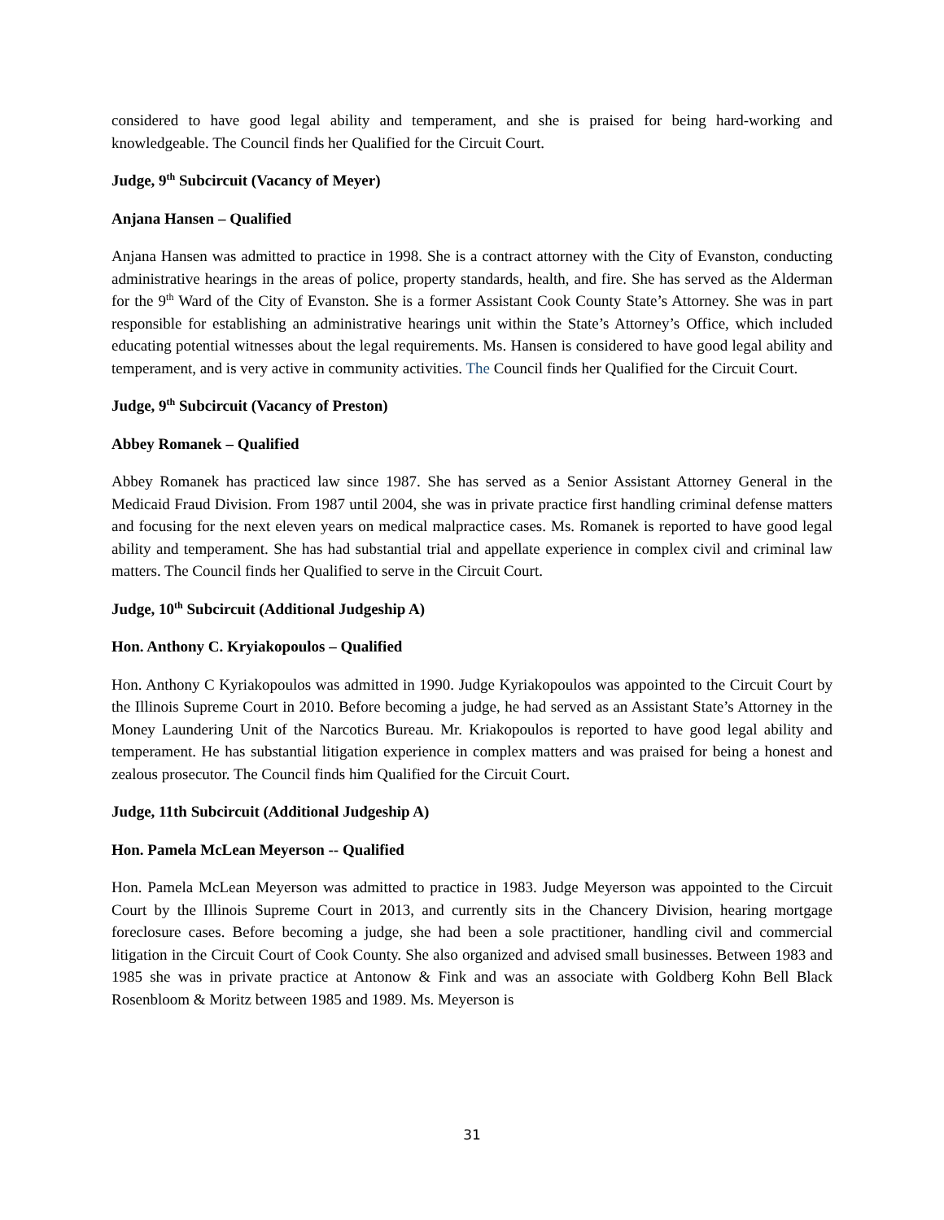considered to have good legal ability and temperament, and she is praised for being hard-working and knowledgeable. The Council finds her Qualified for the Circuit Court.
Judge, 9<sup>th</sup> Subcircuit (Vacancy of Meyer)
Anjana Hansen – Qualified
Anjana Hansen was admitted to practice in 1998. She is a contract attorney with the City of Evanston, conducting administrative hearings in the areas of police, property standards, health, and fire. She has served as the Alderman for the 9<sup>th</sup> Ward of the City of Evanston. She is a former Assistant Cook County State’s Attorney. She was in part responsible for establishing an administrative hearings unit within the State’s Attorney’s Office, which included educating potential witnesses about the legal requirements. Ms. Hansen is considered to have good legal ability and temperament, and is very active in community activities. The Council finds her Qualified for the Circuit Court.
Judge, 9<sup>th</sup> Subcircuit (Vacancy of Preston)
Abbey Romanek – Qualified
Abbey Romanek has practiced law since 1987. She has served as a Senior Assistant Attorney General in the Medicaid Fraud Division. From 1987 until 2004, she was in private practice first handling criminal defense matters and focusing for the next eleven years on medical malpractice cases. Ms. Romanek is reported to have good legal ability and temperament. She has had substantial trial and appellate experience in complex civil and criminal law matters. The Council finds her Qualified to serve in the Circuit Court.
Judge, 10<sup>th</sup> Subcircuit (Additional Judgeship A)
Hon. Anthony C. Kryiakopoulos – Qualified
Hon. Anthony C Kyriakopoulos was admitted in 1990. Judge Kyriakopoulos was appointed to the Circuit Court by the Illinois Supreme Court in 2010. Before becoming a judge, he had served as an Assistant State’s Attorney in the Money Laundering Unit of the Narcotics Bureau. Mr. Kriakopoulos is reported to have good legal ability and temperament. He has substantial litigation experience in complex matters and was praised for being a honest and zealous prosecutor. The Council finds him Qualified for the Circuit Court.
Judge, 11th Subcircuit (Additional Judgeship A)
Hon. Pamela McLean Meyerson -- Qualified
Hon. Pamela McLean Meyerson was admitted to practice in 1983. Judge Meyerson was appointed to the Circuit Court by the Illinois Supreme Court in 2013, and currently sits in the Chancery Division, hearing mortgage foreclosure cases. Before becoming a judge, she had been a sole practitioner, handling civil and commercial litigation in the Circuit Court of Cook County. She also organized and advised small businesses. Between 1983 and 1985 she was in private practice at Antonow & Fink and was an associate with Goldberg Kohn Bell Black Rosenbloom & Moritz between 1985 and 1989. Ms. Meyerson is
31